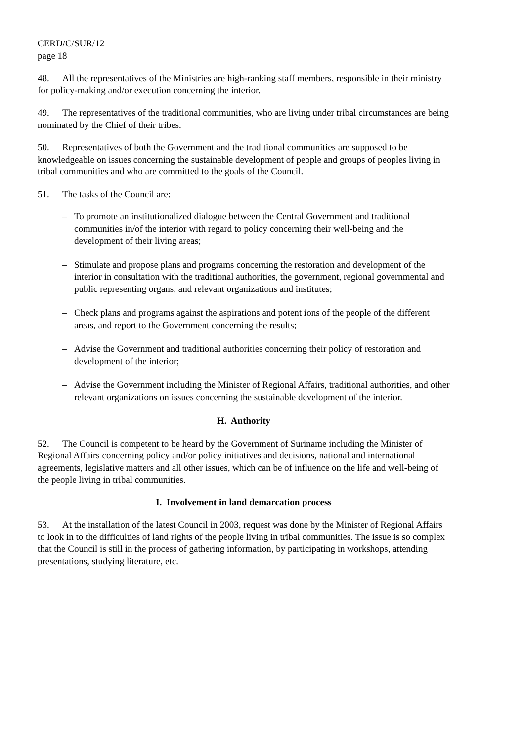CERD/C/SUR/12
page 18
48. All the representatives of the Ministries are high-ranking staff members, responsible in their ministry for policy-making and/or execution concerning the interior.
49. The representatives of the traditional communities, who are living under tribal circumstances are being nominated by the Chief of their tribes.
50. Representatives of both the Government and the traditional communities are supposed to be knowledgeable on issues concerning the sustainable development of people and groups of peoples living in tribal communities and who are committed to the goals of the Council.
51. The tasks of the Council are:
– To promote an institutionalized dialogue between the Central Government and traditional communities in/of the interior with regard to policy concerning their well-being and the development of their living areas;
– Stimulate and propose plans and programs concerning the restoration and development of the interior in consultation with the traditional authorities, the government, regional governmental and public representing organs, and relevant organizations and institutes;
– Check plans and programs against the aspirations and potent ions of the people of the different areas, and report to the Government concerning the results;
– Advise the Government and traditional authorities concerning their policy of restoration and development of the interior;
– Advise the Government including the Minister of Regional Affairs, traditional authorities, and other relevant organizations on issues concerning the sustainable development of the interior.
H. Authority
52. The Council is competent to be heard by the Government of Suriname including the Minister of Regional Affairs concerning policy and/or policy initiatives and decisions, national and international agreements, legislative matters and all other issues, which can be of influence on the life and well-being of the people living in tribal communities.
I. Involvement in land demarcation process
53. At the installation of the latest Council in 2003, request was done by the Minister of Regional Affairs to look in to the difficulties of land rights of the people living in tribal communities. The issue is so complex that the Council is still in the process of gathering information, by participating in workshops, attending presentations, studying literature, etc.